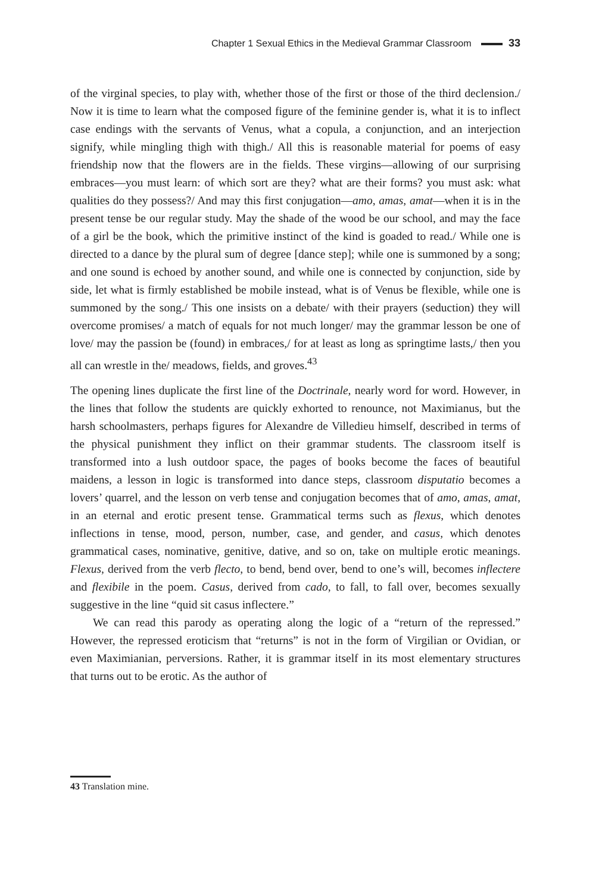Chapter 1 Sexual Ethics in the Medieval Grammar Classroom 33
of the virginal species, to play with, whether those of the first or those of the third declension./ Now it is time to learn what the composed figure of the feminine gender is, what it is to inflect case endings with the servants of Venus, what a copula, a conjunction, and an interjection signify, while mingling thigh with thigh./ All this is reasonable material for poems of easy friendship now that the flowers are in the fields. These virgins—allowing of our surprising embraces—you must learn: of which sort are they? what are their forms? you must ask: what qualities do they possess?/ And may this first conjugation—amo, amas, amat—when it is in the present tense be our regular study. May the shade of the wood be our school, and may the face of a girl be the book, which the primitive instinct of the kind is goaded to read./ While one is directed to a dance by the plural sum of degree [dance step]; while one is summoned by a song; and one sound is echoed by another sound, and while one is connected by conjunction, side by side, let what is firmly established be mobile instead, what is of Venus be flexible, while one is summoned by the song./ This one insists on a debate/ with their prayers (seduction) they will overcome promises/ a match of equals for not much longer/ may the grammar lesson be one of love/ may the passion be (found) in embraces,/ for at least as long as springtime lasts,/ then you all can wrestle in the/ meadows, fields, and groves.<sup>43</sup>
The opening lines duplicate the first line of the Doctrinale, nearly word for word. However, in the lines that follow the students are quickly exhorted to renounce, not Maximianus, but the harsh schoolmasters, perhaps figures for Alexandre de Villedieu himself, described in terms of the physical punishment they inflict on their grammar students. The classroom itself is transformed into a lush outdoor space, the pages of books become the faces of beautiful maidens, a lesson in logic is transformed into dance steps, classroom disputatio becomes a lovers’ quarrel, and the lesson on verb tense and conjugation becomes that of amo, amas, amat, in an eternal and erotic present tense. Grammatical terms such as flexus, which denotes inflections in tense, mood, person, number, case, and gender, and casus, which denotes grammatical cases, nominative, genitive, dative, and so on, take on multiple erotic meanings. Flexus, derived from the verb flecto, to bend, bend over, bend to one’s will, becomes inflectere and flexibile in the poem. Casus, derived from cado, to fall, to fall over, becomes sexually suggestive in the line “quid sit casus inflectere.”
We can read this parody as operating along the logic of a “return of the repressed.” However, the repressed eroticism that “returns” is not in the form of Virgilian or Ovidian, or even Maximianian, perversions. Rather, it is grammar itself in its most elementary structures that turns out to be erotic. As the author of
43 Translation mine.